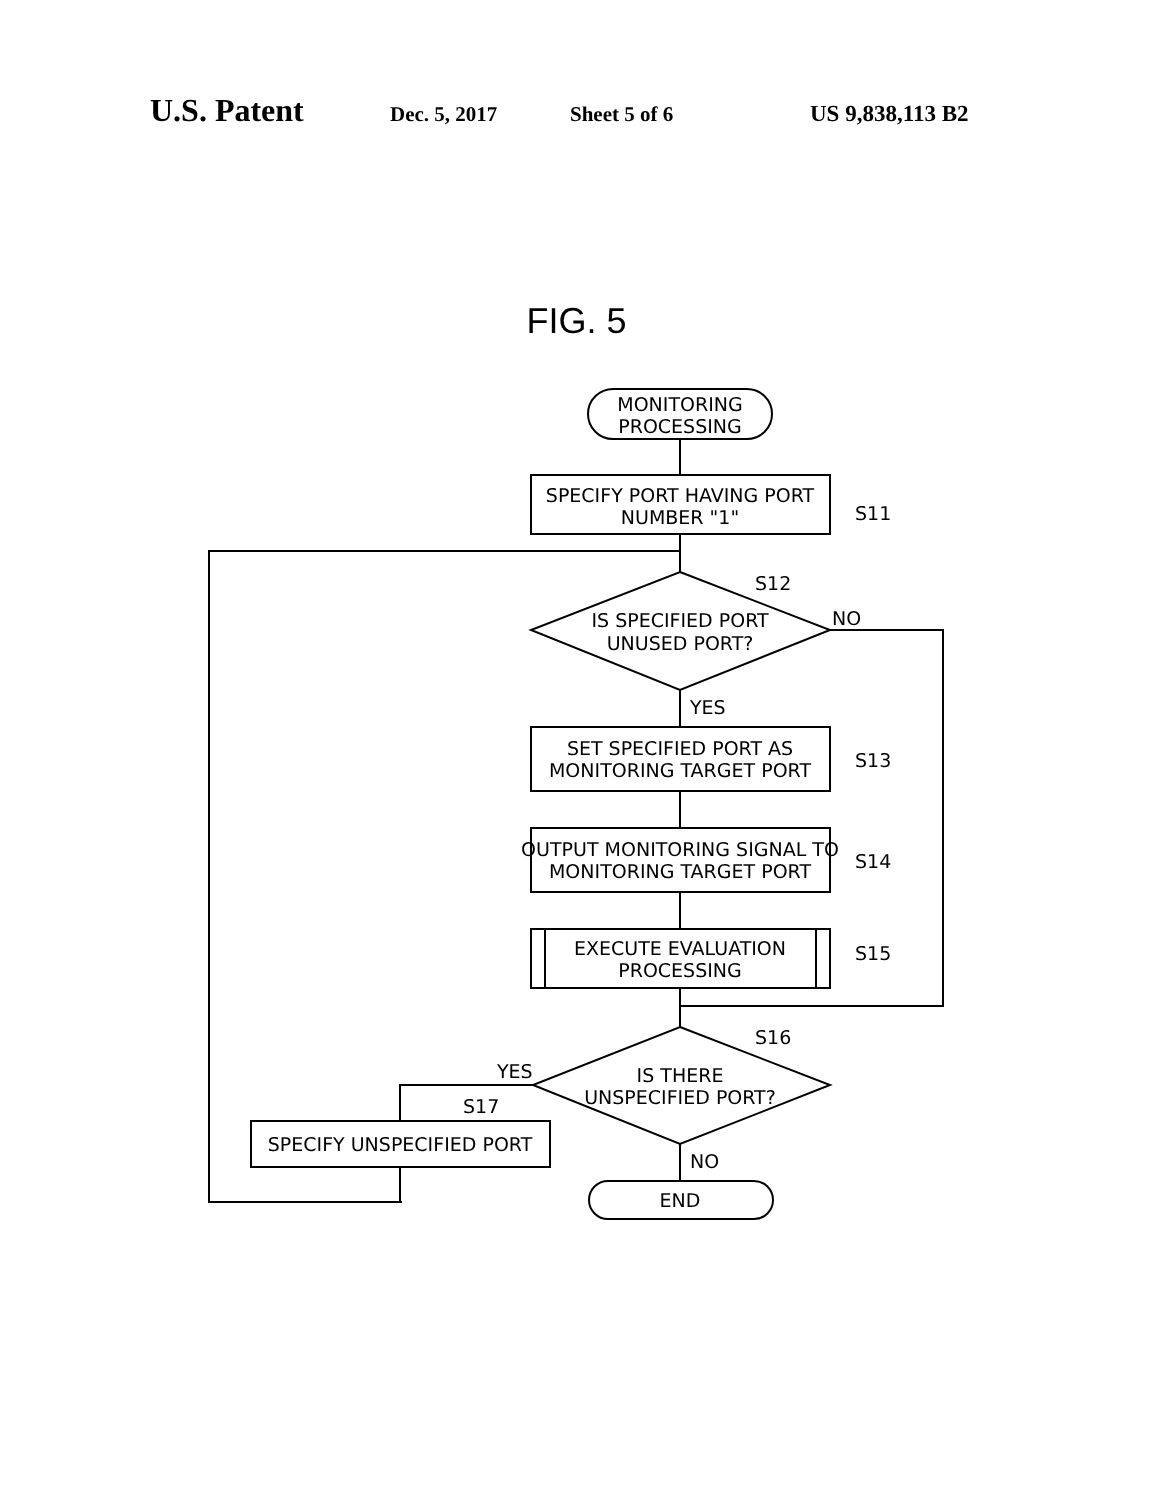U.S. Patent Dec. 5, 2017 Sheet 5 of 6 US 9,838,113 B2
FIG. 5
MONITORING
PROCESSING
SPECIFY PORT HAVING PORT
NUMBER "1"
S11
S12
IS SPECIFIED PORT
UNUSED PORT?
NO
YES
SET SPECIFIED PORT AS
MONITORING TARGET PORT
S13
OUTPUT MONITORING SIGNAL TO
MONITORING TARGET PORT
S14
EXECUTE EVALUATION
PROCESSING
S15
S16
IS THERE
UNSPECIFIED PORT?
YES
S17
SPECIFY UNSPECIFIED PORT
NO
END